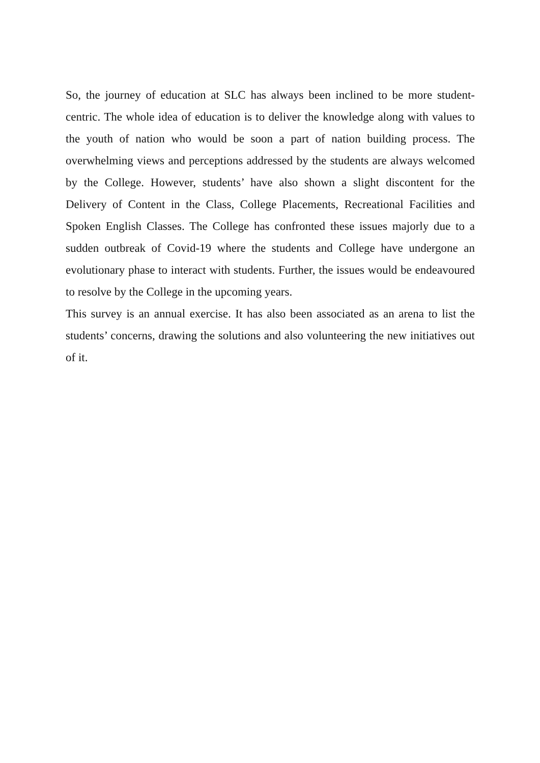So, the journey of education at SLC has always been inclined to be more student-centric. The whole idea of education is to deliver the knowledge along with values to the youth of nation who would be soon a part of nation building process. The overwhelming views and perceptions addressed by the students are always welcomed by the College. However, students’ have also shown a slight discontent for the Delivery of Content in the Class, College Placements, Recreational Facilities and Spoken English Classes. The College has confronted these issues majorly due to a sudden outbreak of Covid-19 where the students and College have undergone an evolutionary phase to interact with students. Further, the issues would be endeavoured to resolve by the College in the upcoming years.
This survey is an annual exercise. It has also been associated as an arena to list the students’ concerns, drawing the solutions and also volunteering the new initiatives out of it.